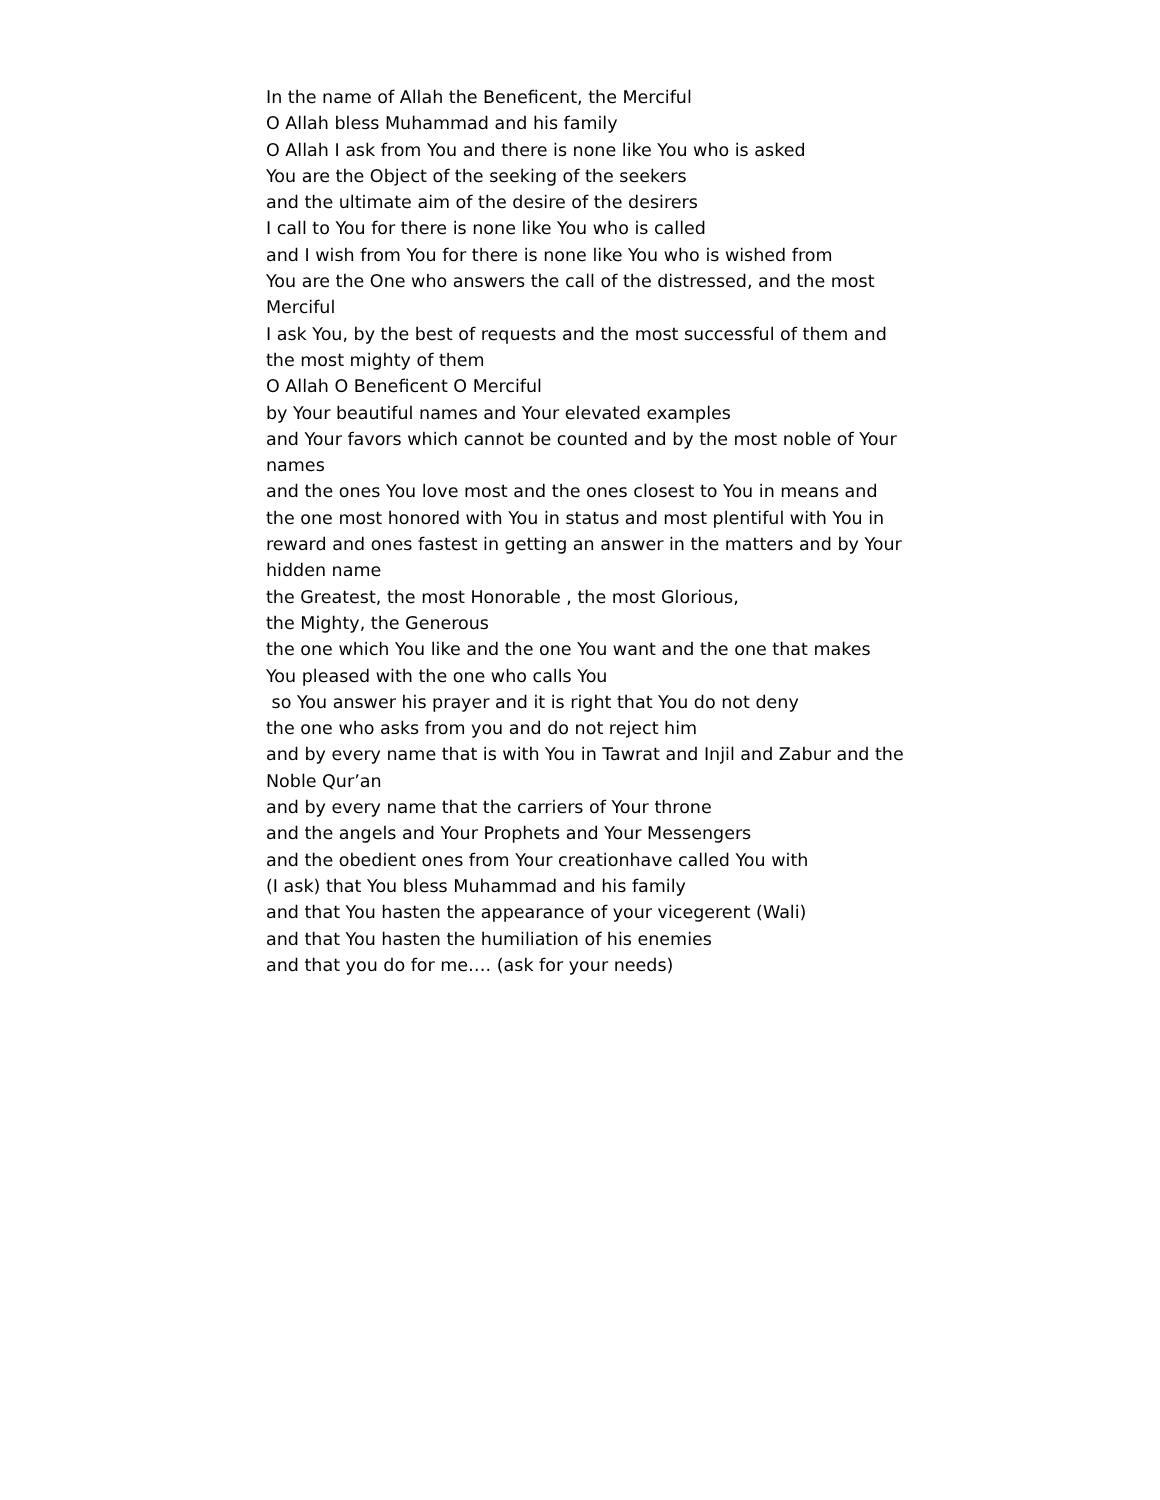In the name of Allah the Beneficent, the Merciful
O Allah bless Muhammad and his family
O Allah I ask from You and there is none like You who is asked
You are the Object of the seeking of the seekers
and the ultimate aim of the desire of the desirers
I call to You for there is none like You who is called
and I wish from You for there is none like You who is wished from
You are the One who answers the call of the distressed, and the most Merciful
I ask You, by the best of requests and the most successful of them and the most mighty of them
O Allah O Beneficent O Merciful
by Your beautiful names and Your elevated examples
and Your favors which cannot be counted and by the most noble of Your names
and the ones You love most and the ones closest to You in means and the one most honored with You in status and most plentiful with You in reward and ones fastest in getting an answer in the matters and by Your hidden name
the Greatest, the most Honorable , the most Glorious,
the Mighty, the Generous
the one which You like and the one You want and the one that makes You pleased with the one who calls You
so You answer his prayer and it is right that You do not deny
the one who asks from you and do not reject him
and by every name that is with You in Tawrat and Injil and Zabur and the Noble Qur’an
and by every name that the carriers of Your throne
and the angels and Your Prophets and Your Messengers
and the obedient ones from Your creationhave called You with
(I ask) that You bless Muhammad and his family
and that You hasten the appearance of your vicegerent (Wali)
and that You hasten the humiliation of his enemies
and that you do for me…. (ask for your needs)